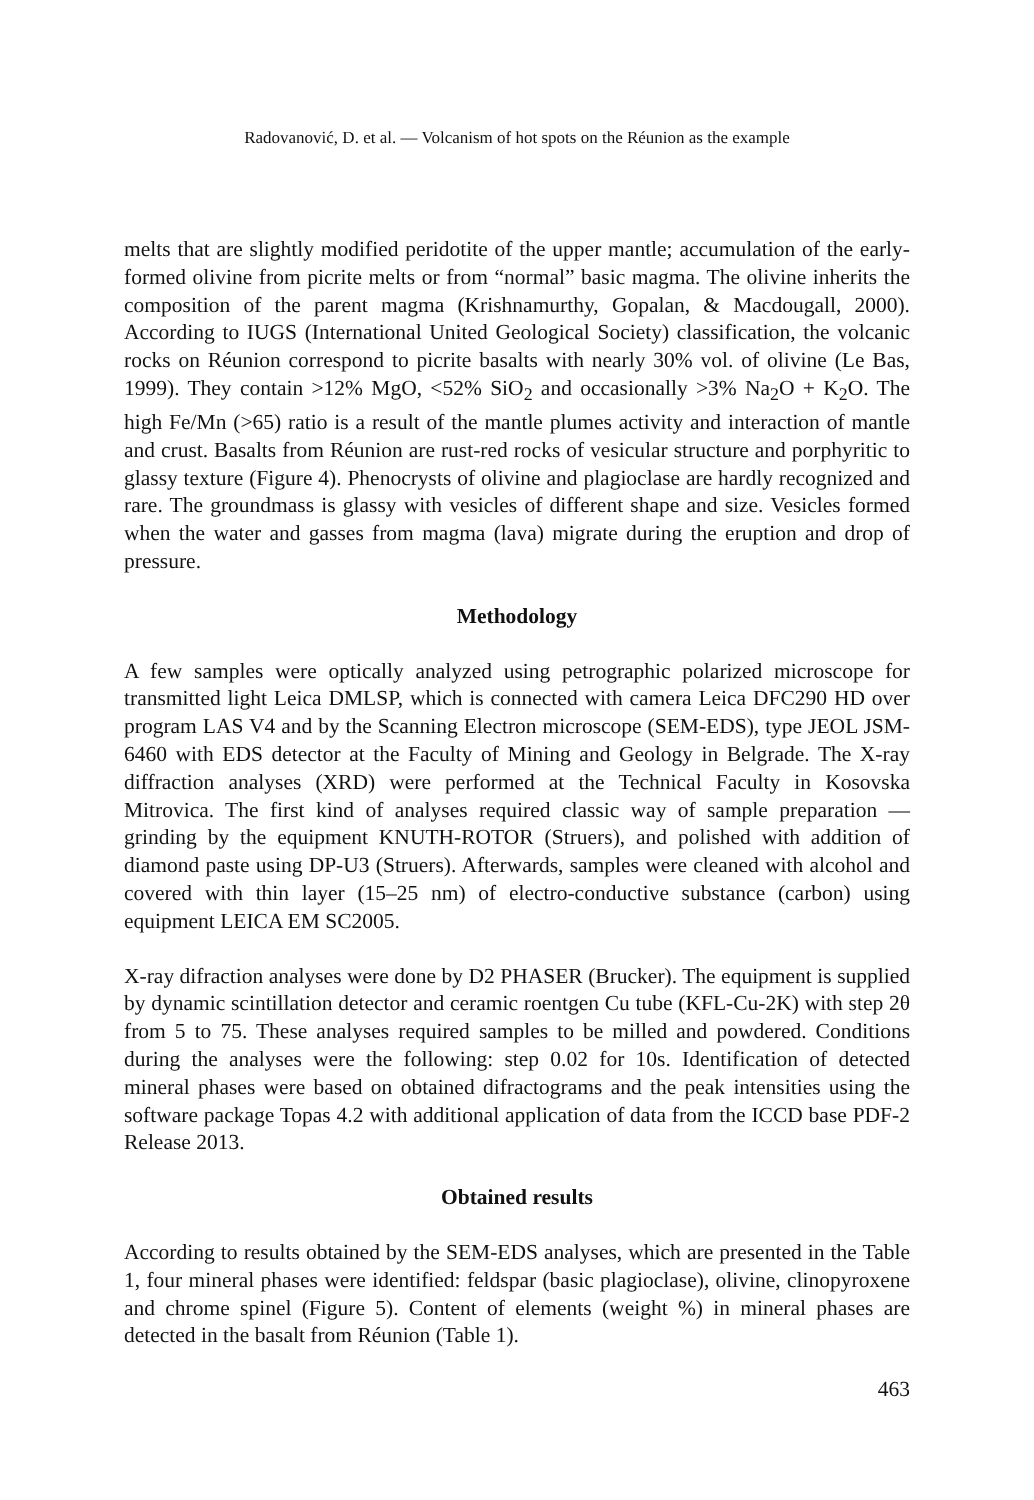Radovanović, D. et al. — Volcanism of hot spots on the Réunion as the example
melts that are slightly modified peridotite of the upper mantle; accumulation of the early-formed olivine from picrite melts or from “normal” basic magma. The olivine inherits the composition of the parent magma (Krishnamurthy, Gopalan, & Macdougall, 2000). According to IUGS (International United Geological Society) classification, the volcanic rocks on Réunion correspond to picrite basalts with nearly 30% vol. of olivine (Le Bas, 1999). They contain >12% MgO, <52% SiO<sub>2</sub> and occasionally >3% Na<sub>2</sub>O + K<sub>2</sub>O. The high Fe/Mn (>65) ratio is a result of the mantle plumes activity and interaction of mantle and crust. Basalts from Réunion are rust-red rocks of vesicular structure and porphyritic to glassy texture (Figure 4). Phenocrysts of olivine and plagioclase are hardly recognized and rare. The groundmass is glassy with vesicles of different shape and size. Vesicles formed when the water and gasses from magma (lava) migrate during the eruption and drop of pressure.
Methodology
A few samples were optically analyzed using petrographic polarized microscope for transmitted light Leica DMLSP, which is connected with camera Leica DFC290 HD over program LAS V4 and by the Scanning Electron microscope (SEM-EDS), type JEOL JSM-6460 with EDS detector at the Faculty of Mining and Geology in Belgrade. The X-ray diffraction analyses (XRD) were performed at the Technical Faculty in Kosovska Mitrovica. The first kind of analyses required classic way of sample preparation — grinding by the equipment KNUTH-ROTOR (Struers), and polished with addition of diamond paste using DP-U3 (Struers). Afterwards, samples were cleaned with alcohol and covered with thin layer (15–25 nm) of electro-conductive substance (carbon) using equipment LEICA EM SC2005.
X-ray difraction analyses were done by D2 PHASER (Brucker). The equipment is supplied by dynamic scintillation detector and ceramic roentgen Cu tube (KFL-Cu-2K) with step 2θ from 5 to 75. These analyses required samples to be milled and powdered. Conditions during the analyses were the following: step 0.02 for 10s. Identification of detected mineral phases were based on obtained difractograms and the peak intensities using the software package Topas 4.2 with additional application of data from the ICCD base PDF-2 Release 2013.
Obtained results
According to results obtained by the SEM-EDS analyses, which are presented in the Table 1, four mineral phases were identified: feldspar (basic plagioclase), olivine, clinopyroxene and chrome spinel (Figure 5). Content of elements (weight %) in mineral phases are detected in the basalt from Réunion (Table 1).
463